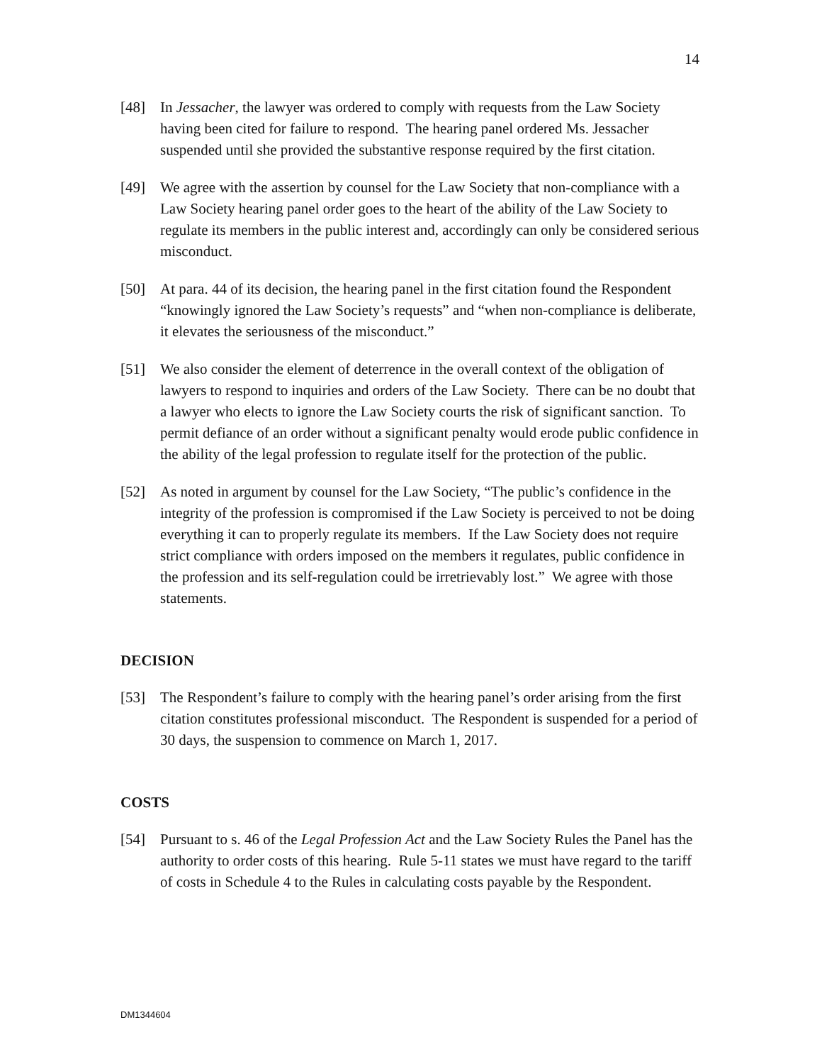14
[48] In Jessacher, the lawyer was ordered to comply with requests from the Law Society having been cited for failure to respond. The hearing panel ordered Ms. Jessacher suspended until she provided the substantive response required by the first citation.
[49] We agree with the assertion by counsel for the Law Society that non-compliance with a Law Society hearing panel order goes to the heart of the ability of the Law Society to regulate its members in the public interest and, accordingly can only be considered serious misconduct.
[50] At para. 44 of its decision, the hearing panel in the first citation found the Respondent “knowingly ignored the Law Society’s requests” and “when non-compliance is deliberate, it elevates the seriousness of the misconduct.”
[51] We also consider the element of deterrence in the overall context of the obligation of lawyers to respond to inquiries and orders of the Law Society. There can be no doubt that a lawyer who elects to ignore the Law Society courts the risk of significant sanction. To permit defiance of an order without a significant penalty would erode public confidence in the ability of the legal profession to regulate itself for the protection of the public.
[52] As noted in argument by counsel for the Law Society, “The public’s confidence in the integrity of the profession is compromised if the Law Society is perceived to not be doing everything it can to properly regulate its members. If the Law Society does not require strict compliance with orders imposed on the members it regulates, public confidence in the profession and its self-regulation could be irretrievably lost.” We agree with those statements.
DECISION
[53] The Respondent’s failure to comply with the hearing panel’s order arising from the first citation constitutes professional misconduct. The Respondent is suspended for a period of 30 days, the suspension to commence on March 1, 2017.
COSTS
[54] Pursuant to s. 46 of the Legal Profession Act and the Law Society Rules the Panel has the authority to order costs of this hearing. Rule 5-11 states we must have regard to the tariff of costs in Schedule 4 to the Rules in calculating costs payable by the Respondent.
DM1344604